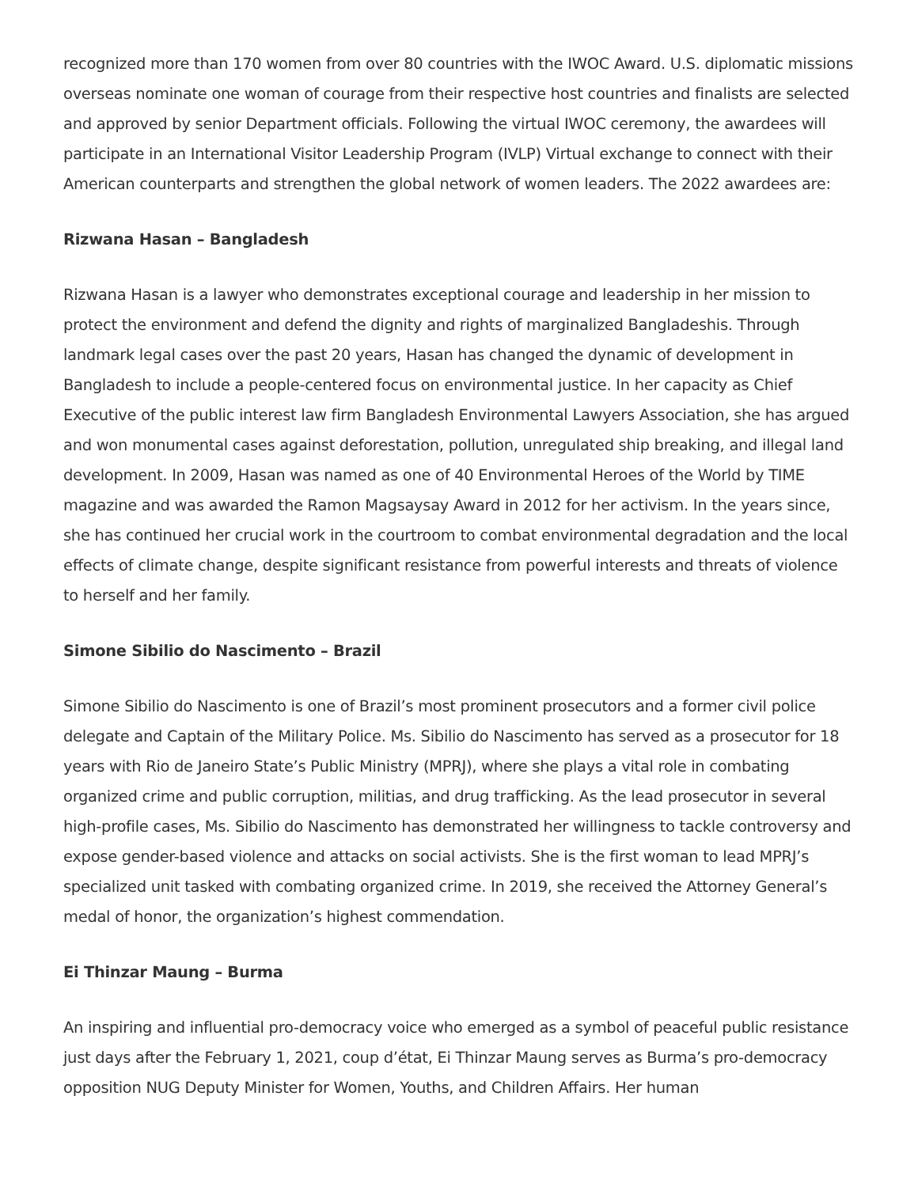recognized more than 170 women from over 80 countries with the IWOC Award. U.S. diplomatic missions overseas nominate one woman of courage from their respective host countries and finalists are selected and approved by senior Department officials. Following the virtual IWOC ceremony, the awardees will participate in an International Visitor Leadership Program (IVLP) Virtual exchange to connect with their American counterparts and strengthen the global network of women leaders. The 2022 awardees are:
Rizwana Hasan – Bangladesh
Rizwana Hasan is a lawyer who demonstrates exceptional courage and leadership in her mission to protect the environment and defend the dignity and rights of marginalized Bangladeshis. Through landmark legal cases over the past 20 years, Hasan has changed the dynamic of development in Bangladesh to include a people-centered focus on environmental justice. In her capacity as Chief Executive of the public interest law firm Bangladesh Environmental Lawyers Association, she has argued and won monumental cases against deforestation, pollution, unregulated ship breaking, and illegal land development. In 2009, Hasan was named as one of 40 Environmental Heroes of the World by TIME magazine and was awarded the Ramon Magsaysay Award in 2012 for her activism. In the years since, she has continued her crucial work in the courtroom to combat environmental degradation and the local effects of climate change, despite significant resistance from powerful interests and threats of violence to herself and her family.
Simone Sibilio do Nascimento – Brazil
Simone Sibilio do Nascimento is one of Brazil’s most prominent prosecutors and a former civil police delegate and Captain of the Military Police. Ms. Sibilio do Nascimento has served as a prosecutor for 18 years with Rio de Janeiro State’s Public Ministry (MPRJ), where she plays a vital role in combating organized crime and public corruption, militias, and drug trafficking. As the lead prosecutor in several high-profile cases, Ms. Sibilio do Nascimento has demonstrated her willingness to tackle controversy and expose gender-based violence and attacks on social activists. She is the first woman to lead MPRJ’s specialized unit tasked with combating organized crime. In 2019, she received the Attorney General’s medal of honor, the organization’s highest commendation.
Ei Thinzar Maung – Burma
An inspiring and influential pro-democracy voice who emerged as a symbol of peaceful public resistance just days after the February 1, 2021, coup d’état, Ei Thinzar Maung serves as Burma’s pro-democracy opposition NUG Deputy Minister for Women, Youths, and Children Affairs. Her human